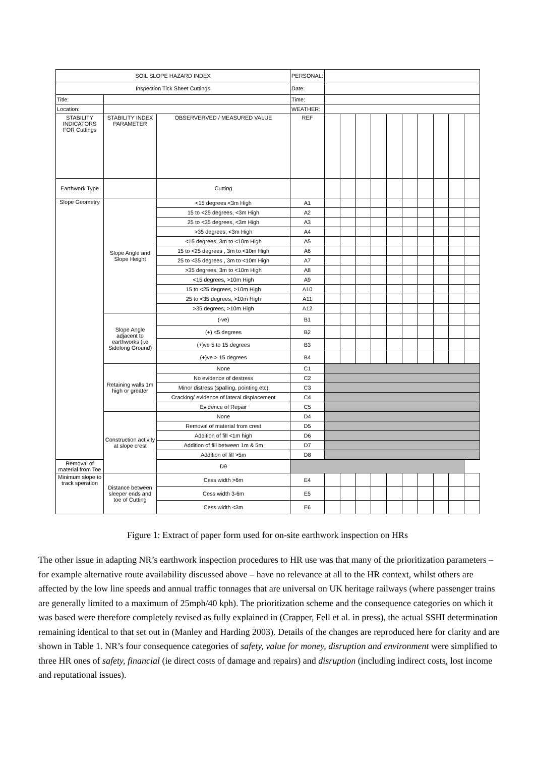| SOIL SLOPE HAZARD INDEX | | | PERSONAL: | | | | | | | | | | |
| Inspection Tick Sheet Cuttings | | | Date: | | | | | | | | | | |
| Title: | | | Time: | | | | | | | | | | |
| Location: | | | WEATHER: | | | | | | | | | | |
| STABILITY INDICATORS FOR Cuttings | STABILITY INDEX PARAMETER | OBSERVERVED / MEASURED VALUE | REF | | | | | | | | | | |
| Earthwork Type | | Cutting | | | | | | | | | | | |
| Slope Geometry | Slope Angle and Slope Height | <15 degrees <3m High | A1 | | | | | | | | | | |
| | | 15 to <25 degrees, <3m High | A2 | | | | | | | | | | |
| | | 25 to <35 degrees, <3m High | A3 | | | | | | | | | | |
| | | >35 degrees, <3m High | A4 | | | | | | | | | | |
| | | <15 degrees, 3m to <10m High | A5 | | | | | | | | | | |
| | | 15 to <25 degrees , 3m to <10m High | A6 | | | | | | | | | | |
| | | 25 to <35 degrees , 3m to <10m High | A7 | | | | | | | | | | |
| | | >35 degrees, 3m to <10m High | A8 | | | | | | | | | | |
| | | <15 degrees, >10m High | A9 | | | | | | | | | | |
| | | 15 to <25 degrees, >10m High | A10 | | | | | | | | | | |
| | | 25 to <35 degrees, >10m High | A11 | | | | | | | | | | |
| | | >35 degrees, >10m High | A12 | | | | | | | | | | |
| | Slope Angle adjacent to earthworks (i.e Sidelong Ground) | (-ve) | B1 | | | | | | | | | | |
| | | (+) <5 degrees | B2 | | | | | | | | | | |
| | | (+)ve 5 to 15 degrees | B3 | | | | | | | | | | |
| | | (+)ve > 15 degrees | B4 | | | | | | | | | | |
| | Retaining walls 1m high or greater | None | C1 | | | | | | | | | | |
| | | No evidence of destress | C2 | | | | | | | | | | |
| | | Minor distress (spalling, pointing etc) | C3 | | | | | | | | | | |
| | | Cracking/ evidence of lateral displacement | C4 | | | | | | | | | | |
| | | Evidence of Repair | C5 | | | | | | | | | | |
| | Construction activity at slope crest | None | D4 | | | | | | | | | | |
| | | Removal of material from crest | D5 | | | | | | | | | | |
| | | Addition of fill <1m high | D6 | | | | | | | | | | |
| | | Addition of fill between 1m & 5m | D7 | | | | | | | | | | |
| | | Addition of fill >5m | D8 | | | | | | | | | | |
| Removal of material from Toe | | D9 | | | | | | | | | | | |
| Minimum slope to track speration | Distance between sleeper ends and toe of Cutting | Cess width >6m | E4 | | | | | | | | | | |
| | | Cess width 3-6m | E5 | | | | | | | | | | |
| | | Cess width <3m | E6 | | | | | | | | | | |
Figure 1: Extract of paper form used for on-site earthwork inspection on HRs
The other issue in adapting NR’s earthwork inspection procedures to HR use was that many of the prioritization parameters – for example alternative route availability discussed above – have no relevance at all to the HR context, whilst others are affected by the low line speeds and annual traffic tonnages that are universal on UK heritage railways (where passenger trains are generally limited to a maximum of 25mph/40 kph). The prioritization scheme and the consequence categories on which it was based were therefore completely revised as fully explained in (Crapper, Fell et al. in press), the actual SSHI determination remaining identical to that set out in (Manley and Harding 2003). Details of the changes are reproduced here for clarity and are shown in Table 1. NR’s four consequence categories of safety, value for money, disruption and environment were simplified to three HR ones of safety, financial (ie direct costs of damage and repairs) and disruption (including indirect costs, lost income and reputational issues).